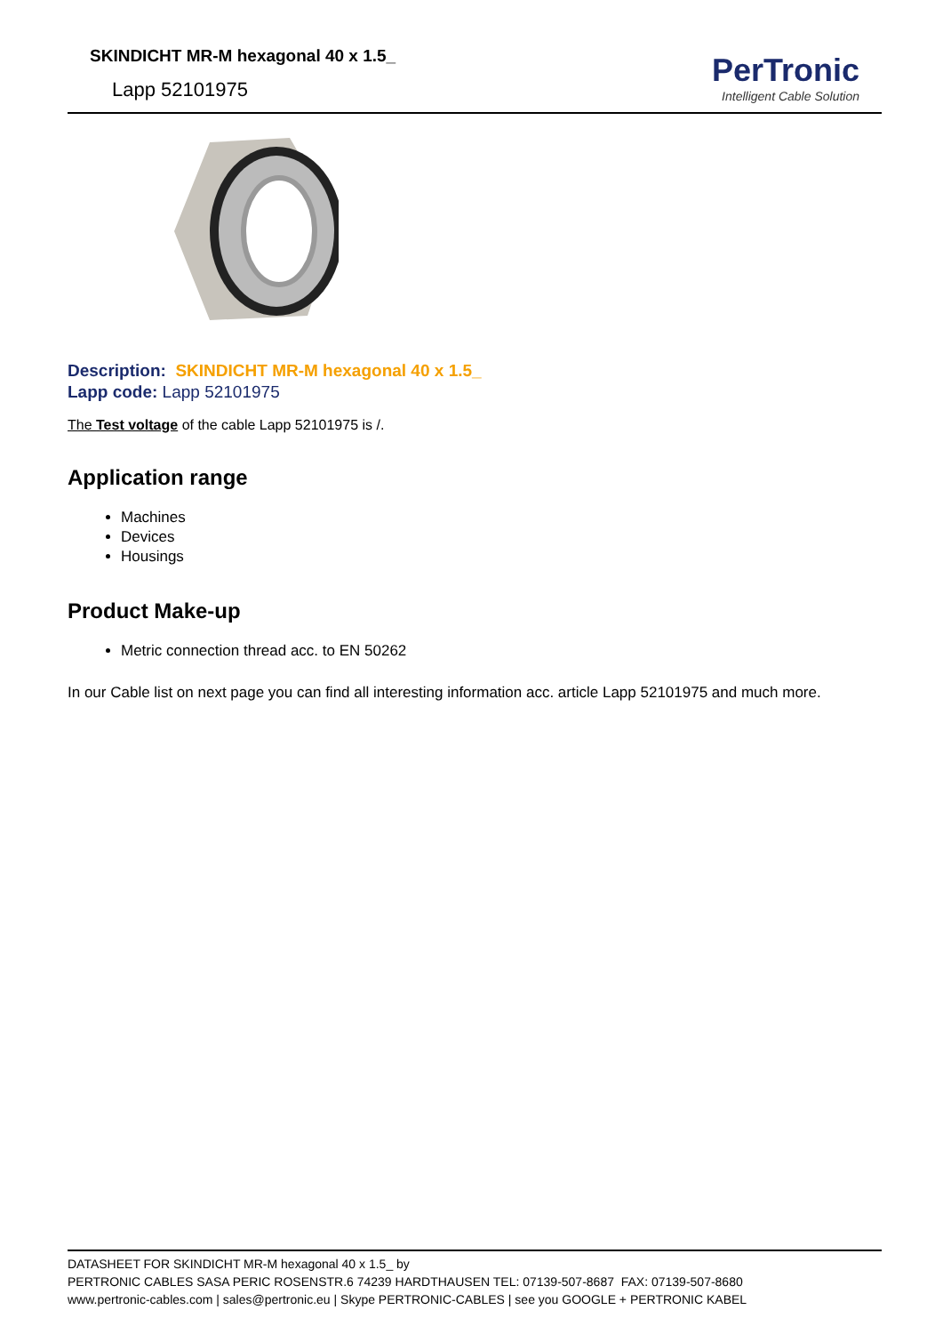SKINDICHT MR-M hexagonal 40 x 1.5_
Lapp 52101975
PerTronic
Intelligent Cable Solution
Description: SKINDICHT MR-M hexagonal 40 x 1.5_
Lapp code: Lapp 52101975
The Test voltage of the cable Lapp 52101975 is /.
Application range
Machines
Devices
Housings
Product Make-up
Metric connection thread acc. to EN 50262
In our Cable list on next page you can find all interesting information acc. article Lapp 52101975 and much more.
DATASHEET FOR SKINDICHT MR-M hexagonal 40 x 1.5_ by
PERTRONIC CABLES SASA PERIC ROSENSTR.6 74239 HARDTHAUSEN TEL: 07139-507-8687 FAX: 07139-507-8680
www.pertronic-cables.com | sales@pertronic.eu | Skype PERTRONIC-CABLES | see you GOOGLE + PERTRONIC KABEL